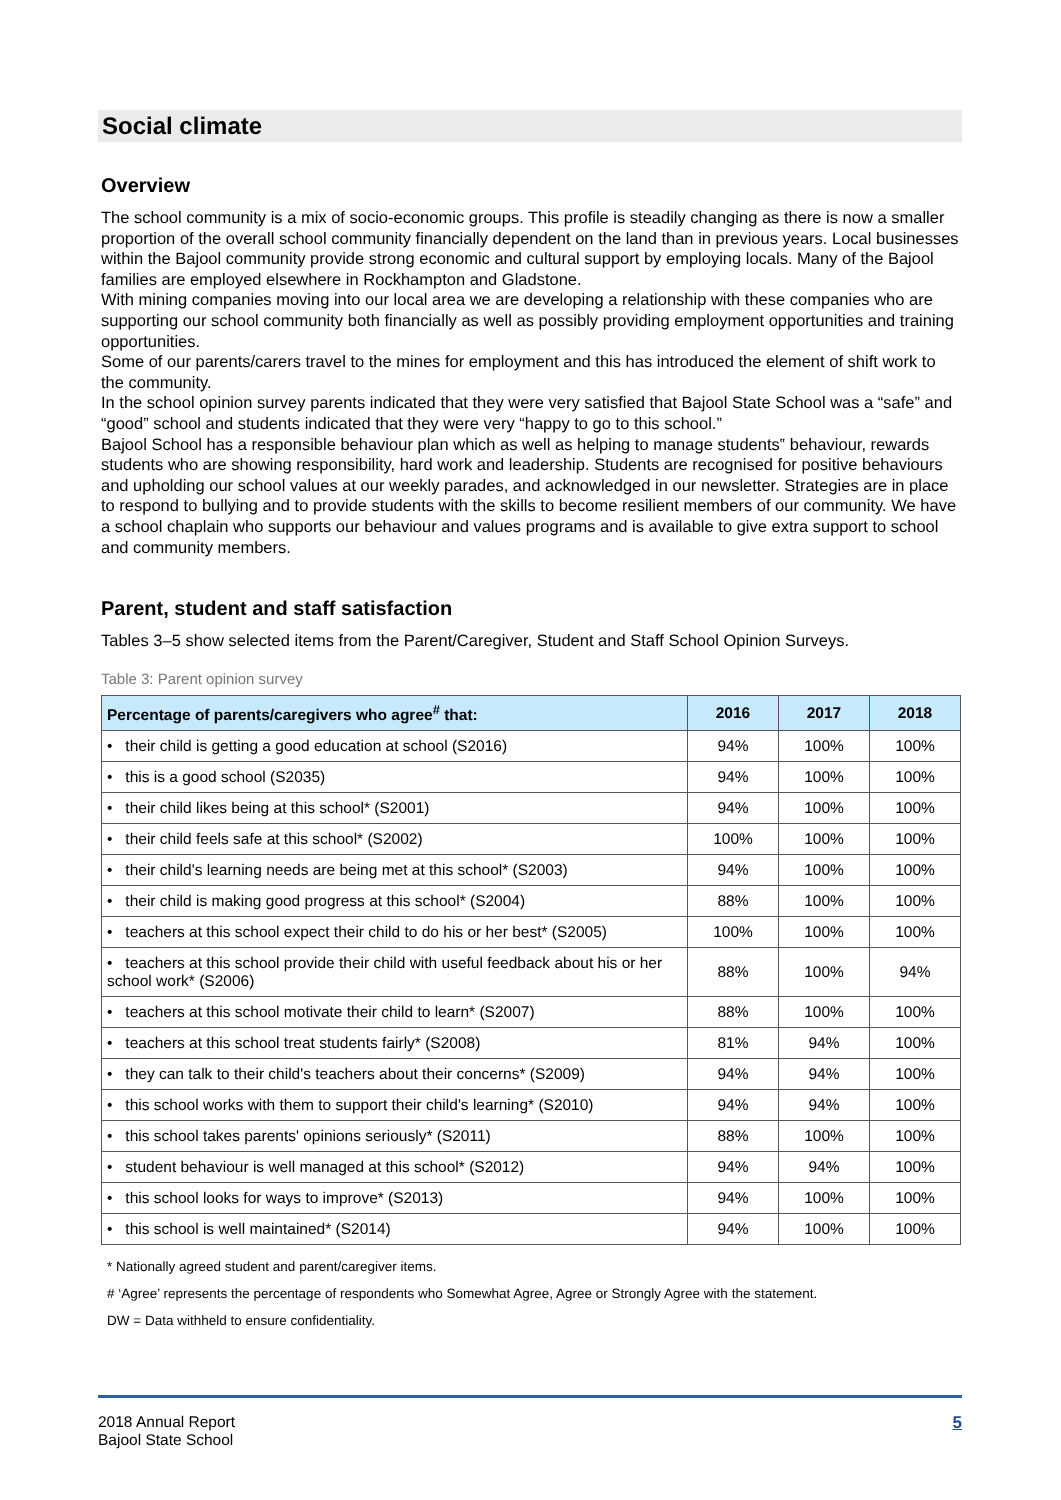Social climate
Overview
The school community is a mix of socio-economic groups. This profile is steadily changing as there is now a smaller proportion of the overall school community financially dependent on the land than in previous years. Local businesses within the Bajool community provide strong economic and cultural support by employing locals. Many of the Bajool families are employed elsewhere in Rockhampton and Gladstone.
With mining companies moving into our local area we are developing a relationship with these companies who are supporting our school community both financially as well as possibly providing employment opportunities and training opportunities.
Some of our parents/carers travel to the mines for employment and this has introduced the element of shift work to the community.
In the school opinion survey parents indicated that they were very satisfied that Bajool State School was a “safe” and “good” school and students indicated that they were very “happy to go to this school.”
Bajool School has a responsible behaviour plan which as well as helping to manage students‟ behaviour, rewards students who are showing responsibility, hard work and leadership. Students are recognised for positive behaviours and upholding our school values at our weekly parades, and acknowledged in our newsletter. Strategies are in place to respond to bullying and to provide students with the skills to become resilient members of our community. We have a school chaplain who supports our behaviour and values programs and is available to give extra support to school and community members.
Parent, student and staff satisfaction
Tables 3–5 show selected items from the Parent/Caregiver, Student and Staff School Opinion Surveys.
Table 3: Parent opinion survey
| Percentage of parents/caregivers who agree<sup>#</sup> that: | 2016 | 2017 | 2018 |
| --- | --- | --- | --- |
| • their child is getting a good education at school (S2016) | 94% | 100% | 100% |
| • this is a good school (S2035) | 94% | 100% | 100% |
| • their child likes being at this school* (S2001) | 94% | 100% | 100% |
| • their child feels safe at this school* (S2002) | 100% | 100% | 100% |
| • their child's learning needs are being met at this school* (S2003) | 94% | 100% | 100% |
| • their child is making good progress at this school* (S2004) | 88% | 100% | 100% |
| • teachers at this school expect their child to do his or her best* (S2005) | 100% | 100% | 100% |
| • teachers at this school provide their child with useful feedback about his or her school work* (S2006) | 88% | 100% | 94% |
| • teachers at this school motivate their child to learn* (S2007) | 88% | 100% | 100% |
| • teachers at this school treat students fairly* (S2008) | 81% | 94% | 100% |
| • they can talk to their child's teachers about their concerns* (S2009) | 94% | 94% | 100% |
| • this school works with them to support their child's learning* (S2010) | 94% | 94% | 100% |
| • this school takes parents' opinions seriously* (S2011) | 88% | 100% | 100% |
| • student behaviour is well managed at this school* (S2012) | 94% | 94% | 100% |
| • this school looks for ways to improve* (S2013) | 94% | 100% | 100% |
| • this school is well maintained* (S2014) | 94% | 100% | 100% |
* Nationally agreed student and parent/caregiver items.
# ‘Agree’ represents the percentage of respondents who Somewhat Agree, Agree or Strongly Agree with the statement.
DW = Data withheld to ensure confidentiality.
2018 Annual Report
Bajool State School
5